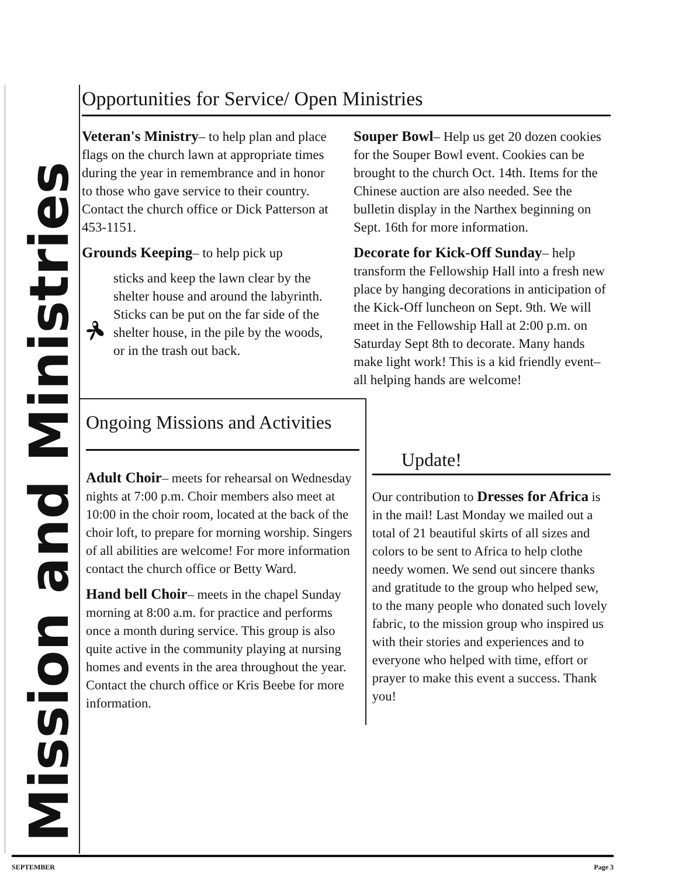Mission and Ministries
Opportunities for Service/ Open Ministries
Veteran's Ministry– to help plan and place flags on the church lawn at appropriate times during the year in remembrance and in honor to those who gave service to their country. Contact the church office or Dick Patterson at 453-1151.
Grounds Keeping– to help pick up
sticks and keep the lawn clear by the shelter house and around the labyrinth. Sticks can be put on the far side of the shelter house, in the pile by the woods, or in the trash out back.
Souper Bowl– Help us get 20 dozen cookies for the Souper Bowl event. Cookies can be brought to the church Oct. 14th. Items for the Chinese auction are also needed. See the bulletin display in the Narthex beginning on Sept. 16th for more information.
Decorate for Kick-Off Sunday– help transform the Fellowship Hall into a fresh new place by hanging decorations in anticipation of the Kick-Off luncheon on Sept. 9th. We will meet in the Fellowship Hall at 2:00 p.m. on Saturday Sept 8th to decorate. Many hands make light work! This is a kid friendly event– all helping hands are welcome!
Ongoing Missions and Activities
Adult Choir– meets for rehearsal on Wednesday nights at 7:00 p.m. Choir members also meet at 10:00 in the choir room, located at the back of the choir loft, to prepare for morning worship. Singers of all abilities are welcome! For more information contact the church office or Betty Ward.
Hand bell Choir– meets in the chapel Sunday morning at 8:00 a.m. for practice and performs once a month during service. This group is also quite active in the community playing at nursing homes and events in the area throughout the year. Contact the church office or Kris Beebe for more information.
Update!
Our contribution to Dresses for Africa is in the mail! Last Monday we mailed out a total of 21 beautiful skirts of all sizes and colors to be sent to Africa to help clothe needy women. We send out sincere thanks and gratitude to the group who helped sew, to the many people who donated such lovely fabric, to the mission group who inspired us with their stories and experiences and to everyone who helped with time, effort or prayer to make this event a success. Thank you!
SEPTEMBER Page 3